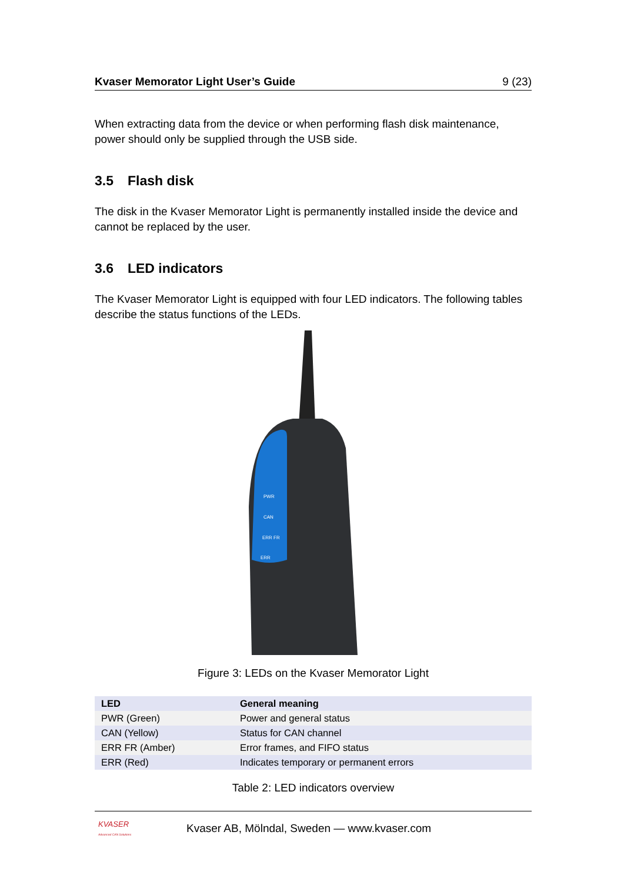Kvaser Memorator Light User’s Guide 9 (23)
When extracting data from the device or when performing flash disk maintenance, power should only be supplied through the USB side.
3.5 Flash disk
The disk in the Kvaser Memorator Light is permanently installed inside the device and cannot be replaced by the user.
3.6 LED indicators
The Kvaser Memorator Light is equipped with four LED indicators. The following tables describe the status functions of the LEDs.
PWR
CAN
ERR FR
ERR
Figure 3: LEDs on the Kvaser Memorator Light
| LED | General meaning |
| --- | --- |
| PWR (Green) | Power and general status |
| CAN (Yellow) | Status for CAN channel |
| ERR FR (Amber) | Error frames, and FIFO status |
| ERR (Red) | Indicates temporary or permanent errors |
Table 2: LED indicators overview
KVASER
Advanced CAN Solutions
Kvaser AB, Mölndal, Sweden — www.kvaser.com